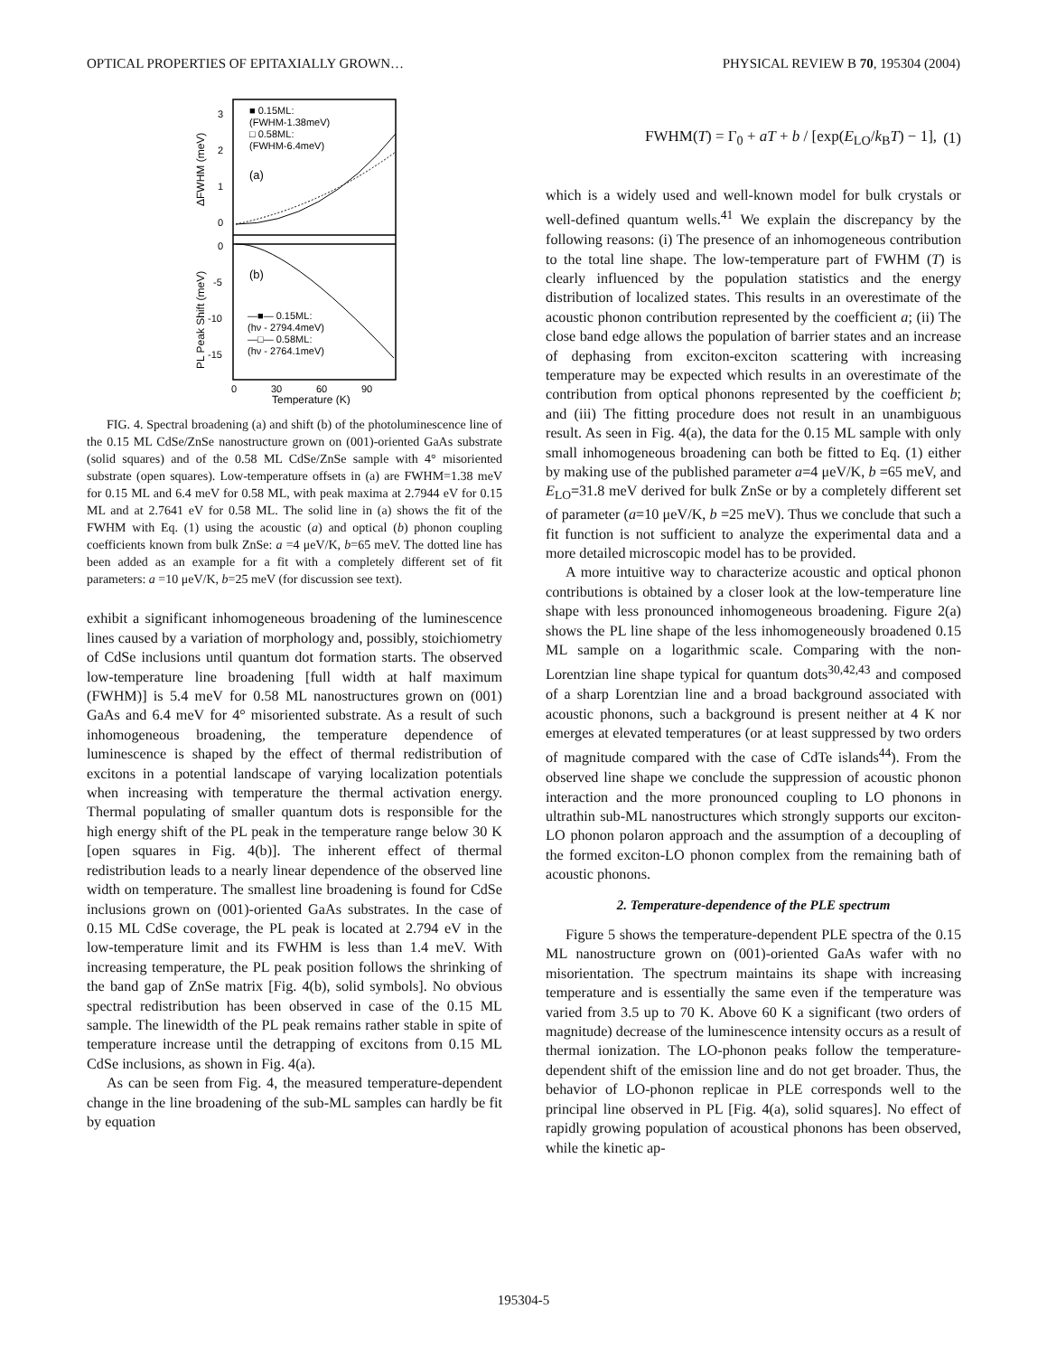OPTICAL PROPERTIES OF EPITAXIALLY GROWN… PHYSICAL REVIEW B 70, 195304 (2004)
■ 0.15ML:
(FWHM-1.38meV)
□ 0.58ML:
(FWHM-6.4meV)
(a)
(b)
—■— 0.15ML:
(hν - 2794.4meV)
—□— 0.58ML:
(hν - 2764.1meV)
3
2
1
0
0
-5
-10
-15
0
30
60
90
Temperature (K)
ΔFWHM (meV)
PL Peak Shift (meV)
FIG. 4. Spectral broadening (a) and shift (b) of the photoluminescence line of the 0.15 ML CdSe/ZnSe nanostructure grown on (001)-oriented GaAs substrate (solid squares) and of the 0.58 ML CdSe/ZnSe sample with 4° misoriented substrate (open squares). Low-temperature offsets in (a) are FWHM=1.38 meV for 0.15 ML and 6.4 meV for 0.58 ML, with peak maxima at 2.7944 eV for 0.15 ML and at 2.7641 eV for 0.58 ML. The solid line in (a) shows the fit of the FWHM with Eq. (1) using the acoustic (a) and optical (b) phonon coupling coefficients known from bulk ZnSe: a =4 μeV/K, b=65 meV. The dotted line has been added as an example for a fit with a completely different set of fit parameters: a =10 μeV/K, b=25 meV (for discussion see text).
exhibit a significant inhomogeneous broadening of the luminescence lines caused by a variation of morphology and, possibly, stoichiometry of CdSe inclusions until quantum dot formation starts. The observed low-temperature line broadening [full width at half maximum (FWHM)] is 5.4 meV for 0.58 ML nanostructures grown on (001) GaAs and 6.4 meV for 4° misoriented substrate. As a result of such inhomogeneous broadening, the temperature dependence of luminescence is shaped by the effect of thermal redistribution of excitons in a potential landscape of varying localization potentials when increasing with temperature the thermal activation energy. Thermal populating of smaller quantum dots is responsible for the high energy shift of the PL peak in the temperature range below 30 K [open squares in Fig. 4(b)]. The inherent effect of thermal redistribution leads to a nearly linear dependence of the observed line width on temperature. The smallest line broadening is found for CdSe inclusions grown on (001)-oriented GaAs substrates. In the case of 0.15 ML CdSe coverage, the PL peak is located at 2.794 eV in the low-temperature limit and its FWHM is less than 1.4 meV. With increasing temperature, the PL peak position follows the shrinking of the band gap of ZnSe matrix [Fig. 4(b), solid symbols]. No obvious spectral redistribution has been observed in case of the 0.15 ML sample. The linewidth of the PL peak remains rather stable in spite of temperature increase until the detrapping of excitons from 0.15 ML CdSe inclusions, as shown in Fig. 4(a).
As can be seen from Fig. 4, the measured temperature-dependent change in the line broadening of the sub-ML samples can hardly be fit by equation
FWHM(T) = Γ<sub>0</sub> + aT + b / [exp(E<sub>LO</sub>/k<sub>B</sub>T) − 1], (1)
which is a widely used and well-known model for bulk crystals or well-defined quantum wells.<sup>41</sup> We explain the discrepancy by the following reasons: (i) The presence of an inhomogeneous contribution to the total line shape. The low-temperature part of FWHM (T) is clearly influenced by the population statistics and the energy distribution of localized states. This results in an overestimate of the acoustic phonon contribution represented by the coefficient a; (ii) The close band edge allows the population of barrier states and an increase of dephasing from exciton-exciton scattering with increasing temperature may be expected which results in an overestimate of the contribution from optical phonons represented by the coefficient b; and (iii) The fitting procedure does not result in an unambiguous result. As seen in Fig. 4(a), the data for the 0.15 ML sample with only small inhomogeneous broadening can both be fitted to Eq. (1) either by making use of the published parameter a=4 μeV/K, b =65 meV, and E<sub>LO</sub>=31.8 meV derived for bulk ZnSe or by a completely different set of parameter (a=10 μeV/K, b =25 meV). Thus we conclude that such a fit function is not sufficient to analyze the experimental data and a more detailed microscopic model has to be provided.
A more intuitive way to characterize acoustic and optical phonon contributions is obtained by a closer look at the low-temperature line shape with less pronounced inhomogeneous broadening. Figure 2(a) shows the PL line shape of the less inhomogeneously broadened 0.15 ML sample on a logarithmic scale. Comparing with the non-Lorentzian line shape typical for quantum dots<sup>30,42,43</sup> and composed of a sharp Lorentzian line and a broad background associated with acoustic phonons, such a background is present neither at 4 K nor emerges at elevated temperatures (or at least suppressed by two orders of magnitude compared with the case of CdTe islands<sup>44</sup>). From the observed line shape we conclude the suppression of acoustic phonon interaction and the more pronounced coupling to LO phonons in ultrathin sub-ML nanostructures which strongly supports our exciton-LO phonon polaron approach and the assumption of a decoupling of the formed exciton-LO phonon complex from the remaining bath of acoustic phonons.
2. Temperature-dependence of the PLE spectrum
Figure 5 shows the temperature-dependent PLE spectra of the 0.15 ML nanostructure grown on (001)-oriented GaAs wafer with no misorientation. The spectrum maintains its shape with increasing temperature and is essentially the same even if the temperature was varied from 3.5 up to 70 K. Above 60 K a significant (two orders of magnitude) decrease of the luminescence intensity occurs as a result of thermal ionization. The LO-phonon peaks follow the temperature-dependent shift of the emission line and do not get broader. Thus, the behavior of LO-phonon replicae in PLE corresponds well to the principal line observed in PL [Fig. 4(a), solid squares]. No effect of rapidly growing population of acoustical phonons has been observed, while the kinetic ap-
195304-5